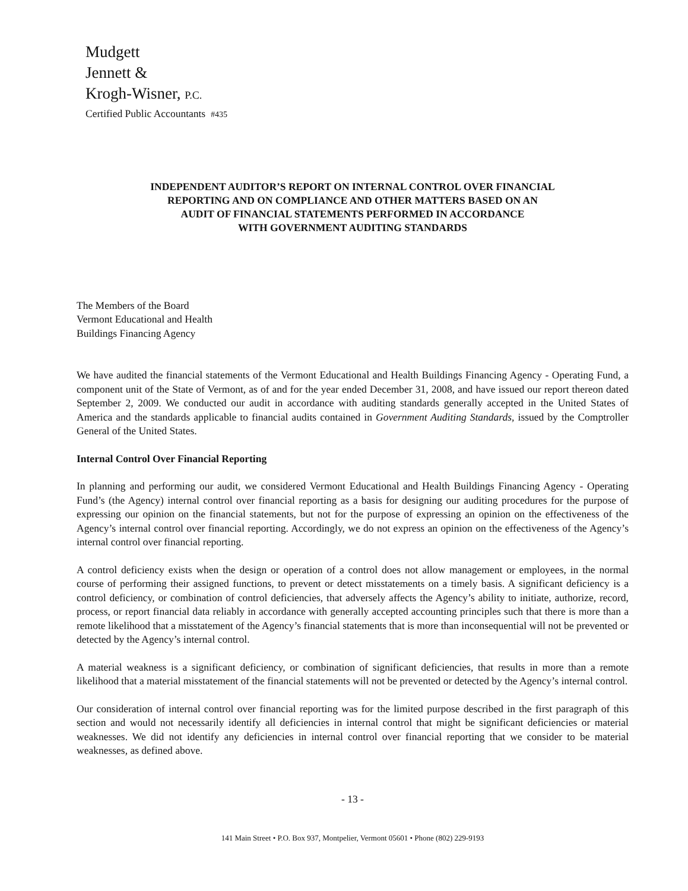Mudgett
Jennett &
Krogh-Wisner, P.C.
Certified Public Accountants #435
INDEPENDENT AUDITOR’S REPORT ON INTERNAL CONTROL OVER FINANCIAL
REPORTING AND ON COMPLIANCE AND OTHER MATTERS BASED ON AN
AUDIT OF FINANCIAL STATEMENTS PERFORMED IN ACCORDANCE
WITH GOVERNMENT AUDITING STANDARDS
The Members of the Board
Vermont Educational and Health
Buildings Financing Agency
We have audited the financial statements of the Vermont Educational and Health Buildings Financing Agency - Operating Fund, a component unit of the State of Vermont, as of and for the year ended December 31, 2008, and have issued our report thereon dated September 2, 2009. We conducted our audit in accordance with auditing standards generally accepted in the United States of America and the standards applicable to financial audits contained in Government Auditing Standards, issued by the Comptroller General of the United States.
Internal Control Over Financial Reporting
In planning and performing our audit, we considered Vermont Educational and Health Buildings Financing Agency - Operating Fund’s (the Agency) internal control over financial reporting as a basis for designing our auditing procedures for the purpose of expressing our opinion on the financial statements, but not for the purpose of expressing an opinion on the effectiveness of the Agency’s internal control over financial reporting. Accordingly, we do not express an opinion on the effectiveness of the Agency’s internal control over financial reporting.
A control deficiency exists when the design or operation of a control does not allow management or employees, in the normal course of performing their assigned functions, to prevent or detect misstatements on a timely basis. A significant deficiency is a control deficiency, or combination of control deficiencies, that adversely affects the Agency’s ability to initiate, authorize, record, process, or report financial data reliably in accordance with generally accepted accounting principles such that there is more than a remote likelihood that a misstatement of the Agency’s financial statements that is more than inconsequential will not be prevented or detected by the Agency’s internal control.
A material weakness is a significant deficiency, or combination of significant deficiencies, that results in more than a remote likelihood that a material misstatement of the financial statements will not be prevented or detected by the Agency’s internal control.
Our consideration of internal control over financial reporting was for the limited purpose described in the first paragraph of this section and would not necessarily identify all deficiencies in internal control that might be significant deficiencies or material weaknesses. We did not identify any deficiencies in internal control over financial reporting that we consider to be material weaknesses, as defined above.
- 13 -
141 Main Street • P.O. Box 937, Montpelier, Vermont 05601 • Phone (802) 229-9193